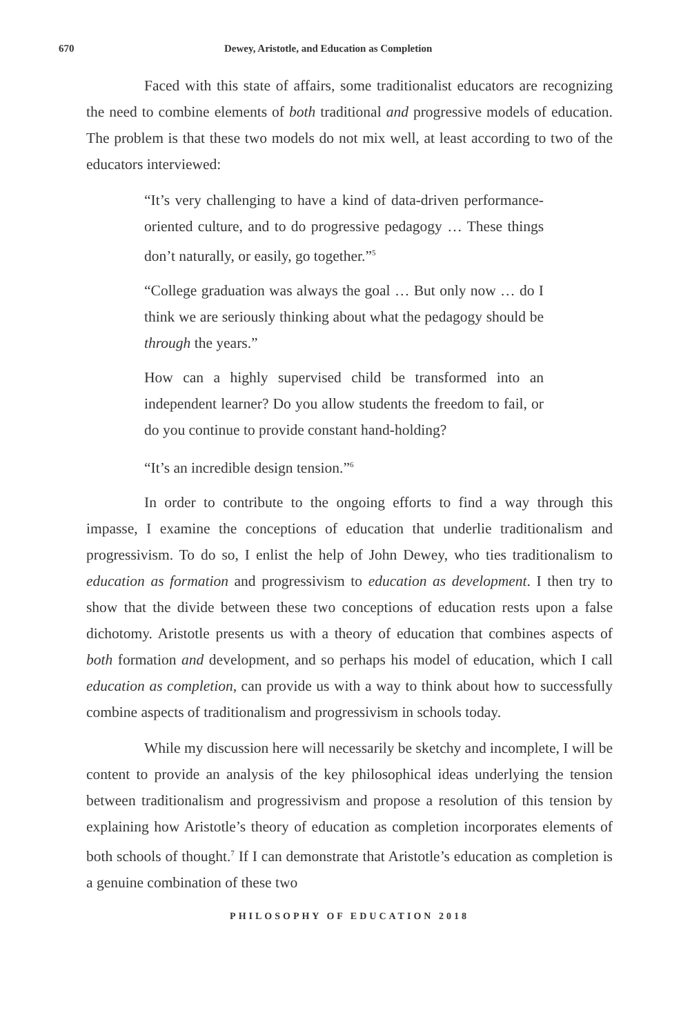670 Dewey, Aristotle, and Education as Completion
Faced with this state of affairs, some traditionalist educators are recognizing the need to combine elements of both traditional and progressive models of education. The problem is that these two models do not mix well, at least according to two of the educators interviewed:
“It’s very challenging to have a kind of data-driven performance-oriented culture, and to do progressive pedagogy … These things don’t naturally, or easily, go together.”<sup>5</sup>
“College graduation was always the goal … But only now … do I think we are seriously thinking about what the pedagogy should be through the years.”
How can a highly supervised child be transformed into an independent learner? Do you allow students the freedom to fail, or do you continue to provide constant hand-holding?
“It’s an incredible design tension.”<sup>6</sup>
In order to contribute to the ongoing efforts to find a way through this impasse, I examine the conceptions of education that underlie traditionalism and progressivism. To do so, I enlist the help of John Dewey, who ties traditionalism to education as formation and progressivism to education as development. I then try to show that the divide between these two conceptions of education rests upon a false dichotomy. Aristotle presents us with a theory of education that combines aspects of both formation and development, and so perhaps his model of education, which I call education as completion, can provide us with a way to think about how to successfully combine aspects of traditionalism and progressivism in schools today.
While my discussion here will necessarily be sketchy and incomplete, I will be content to provide an analysis of the key philosophical ideas underlying the tension between traditionalism and progressivism and propose a resolution of this tension by explaining how Aristotle’s theory of education as completion incorporates elements of both schools of thought.<sup>7</sup> If I can demonstrate that Aristotle’s education as completion is a genuine combination of these two
PHILOSOPHY OF EDUCATION 2018